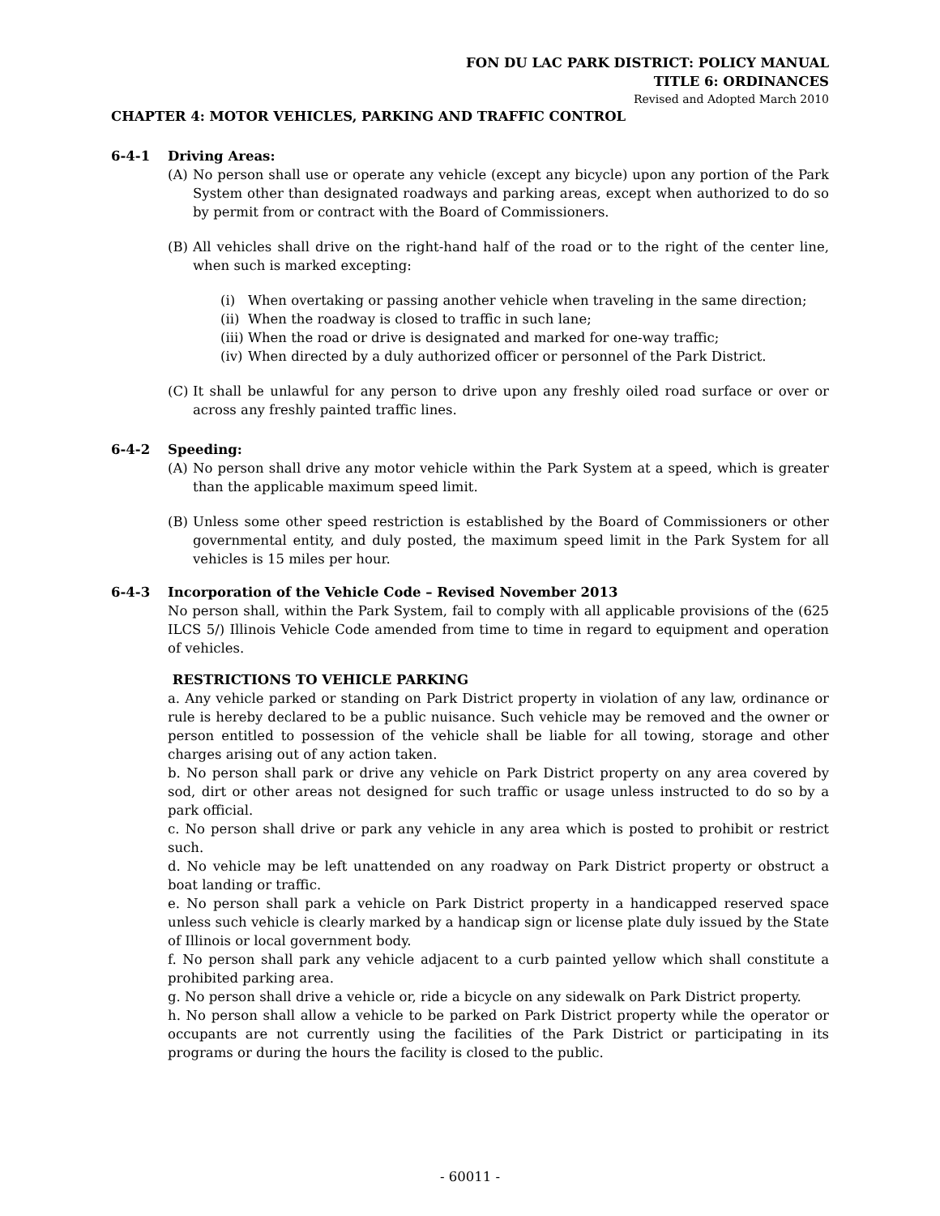FON DU LAC PARK DISTRICT: POLICY MANUAL
TITLE 6: ORDINANCES
Revised and Adopted March 2010
CHAPTER 4: MOTOR VEHICLES, PARKING AND TRAFFIC CONTROL
6-4-1 Driving Areas:
(A) No person shall use or operate any vehicle (except any bicycle) upon any portion of the Park System other than designated roadways and parking areas, except when authorized to do so by permit from or contract with the Board of Commissioners.
(B) All vehicles shall drive on the right-hand half of the road or to the right of the center line, when such is marked excepting:
(i) When overtaking or passing another vehicle when traveling in the same direction;
(ii) When the roadway is closed to traffic in such lane;
(iii) When the road or drive is designated and marked for one-way traffic;
(iv) When directed by a duly authorized officer or personnel of the Park District.
(C) It shall be unlawful for any person to drive upon any freshly oiled road surface or over or across any freshly painted traffic lines.
6-4-2 Speeding:
(A) No person shall drive any motor vehicle within the Park System at a speed, which is greater than the applicable maximum speed limit.
(B) Unless some other speed restriction is established by the Board of Commissioners or other governmental entity, and duly posted, the maximum speed limit in the Park System for all vehicles is 15 miles per hour.
6-4-3 Incorporation of the Vehicle Code – Revised November 2013
No person shall, within the Park System, fail to comply with all applicable provisions of the (625 ILCS 5/) Illinois Vehicle Code amended from time to time in regard to equipment and operation of vehicles.
RESTRICTIONS TO VEHICLE PARKING
a. Any vehicle parked or standing on Park District property in violation of any law, ordinance or rule is hereby declared to be a public nuisance. Such vehicle may be removed and the owner or person entitled to possession of the vehicle shall be liable for all towing, storage and other charges arising out of any action taken.
b. No person shall park or drive any vehicle on Park District property on any area covered by sod, dirt or other areas not designed for such traffic or usage unless instructed to do so by a park official.
c. No person shall drive or park any vehicle in any area which is posted to prohibit or restrict such.
d. No vehicle may be left unattended on any roadway on Park District property or obstruct a boat landing or traffic.
e. No person shall park a vehicle on Park District property in a handicapped reserved space unless such vehicle is clearly marked by a handicap sign or license plate duly issued by the State of Illinois or local government body.
f. No person shall park any vehicle adjacent to a curb painted yellow which shall constitute a prohibited parking area.
g. No person shall drive a vehicle or, ride a bicycle on any sidewalk on Park District property.
h. No person shall allow a vehicle to be parked on Park District property while the operator or occupants are not currently using the facilities of the Park District or participating in its programs or during the hours the facility is closed to the public.
- 60011 -